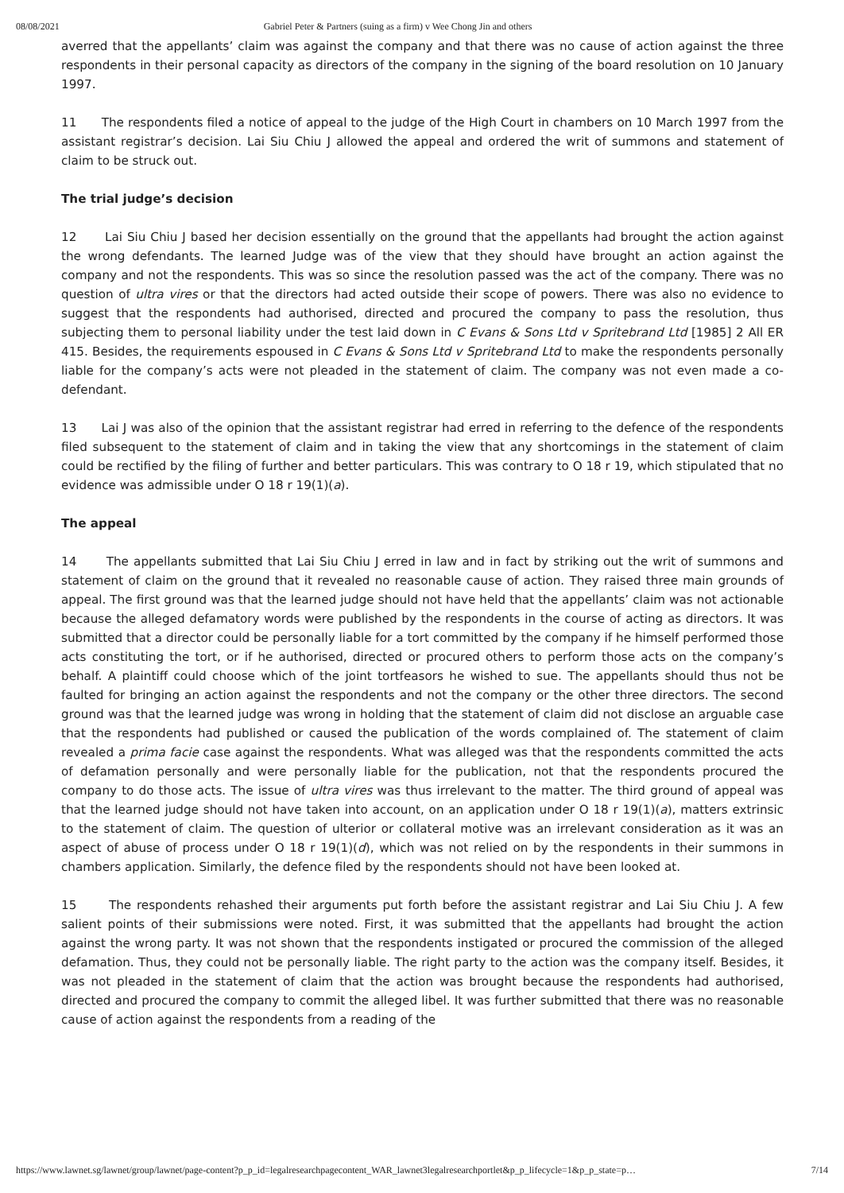08/08/2021 Gabriel Peter & Partners (suing as a firm) v Wee Chong Jin and others
averred that the appellants’ claim was against the company and that there was no cause of action against the three respondents in their personal capacity as directors of the company in the signing of the board resolution on 10 January 1997.
11 The respondents filed a notice of appeal to the judge of the High Court in chambers on 10 March 1997 from the assistant registrar’s decision. Lai Siu Chiu J allowed the appeal and ordered the writ of summons and statement of claim to be struck out.
The trial judge’s decision
12 Lai Siu Chiu J based her decision essentially on the ground that the appellants had brought the action against the wrong defendants. The learned Judge was of the view that they should have brought an action against the company and not the respondents. This was so since the resolution passed was the act of the company. There was no question of ultra vires or that the directors had acted outside their scope of powers. There was also no evidence to suggest that the respondents had authorised, directed and procured the company to pass the resolution, thus subjecting them to personal liability under the test laid down in C Evans & Sons Ltd v Spritebrand Ltd [1985] 2 All ER 415. Besides, the requirements espoused in C Evans & Sons Ltd v Spritebrand Ltd to make the respondents personally liable for the company’s acts were not pleaded in the statement of claim. The company was not even made a co-defendant.
13 Lai J was also of the opinion that the assistant registrar had erred in referring to the defence of the respondents filed subsequent to the statement of claim and in taking the view that any shortcomings in the statement of claim could be rectified by the filing of further and better particulars. This was contrary to O 18 r 19, which stipulated that no evidence was admissible under O 18 r 19(1)(a).
The appeal
14 The appellants submitted that Lai Siu Chiu J erred in law and in fact by striking out the writ of summons and statement of claim on the ground that it revealed no reasonable cause of action. They raised three main grounds of appeal. The first ground was that the learned judge should not have held that the appellants’ claim was not actionable because the alleged defamatory words were published by the respondents in the course of acting as directors. It was submitted that a director could be personally liable for a tort committed by the company if he himself performed those acts constituting the tort, or if he authorised, directed or procured others to perform those acts on the company’s behalf. A plaintiff could choose which of the joint tortfeasors he wished to sue. The appellants should thus not be faulted for bringing an action against the respondents and not the company or the other three directors. The second ground was that the learned judge was wrong in holding that the statement of claim did not disclose an arguable case that the respondents had published or caused the publication of the words complained of. The statement of claim revealed a prima facie case against the respondents. What was alleged was that the respondents committed the acts of defamation personally and were personally liable for the publication, not that the respondents procured the company to do those acts. The issue of ultra vires was thus irrelevant to the matter. The third ground of appeal was that the learned judge should not have taken into account, on an application under O 18 r 19(1)(a), matters extrinsic to the statement of claim. The question of ulterior or collateral motive was an irrelevant consideration as it was an aspect of abuse of process under O 18 r 19(1)(d), which was not relied on by the respondents in their summons in chambers application. Similarly, the defence filed by the respondents should not have been looked at.
15 The respondents rehashed their arguments put forth before the assistant registrar and Lai Siu Chiu J. A few salient points of their submissions were noted. First, it was submitted that the appellants had brought the action against the wrong party. It was not shown that the respondents instigated or procured the commission of the alleged defamation. Thus, they could not be personally liable. The right party to the action was the company itself. Besides, it was not pleaded in the statement of claim that the action was brought because the respondents had authorised, directed and procured the company to commit the alleged libel. It was further submitted that there was no reasonable cause of action against the respondents from a reading of the
https://www.lawnet.sg/lawnet/group/lawnet/page-content?p_p_id=legalresearchpagecontent_WAR_lawnet3legalresearchportlet&p_p_lifecycle=1&p_p_state=p… 7/14